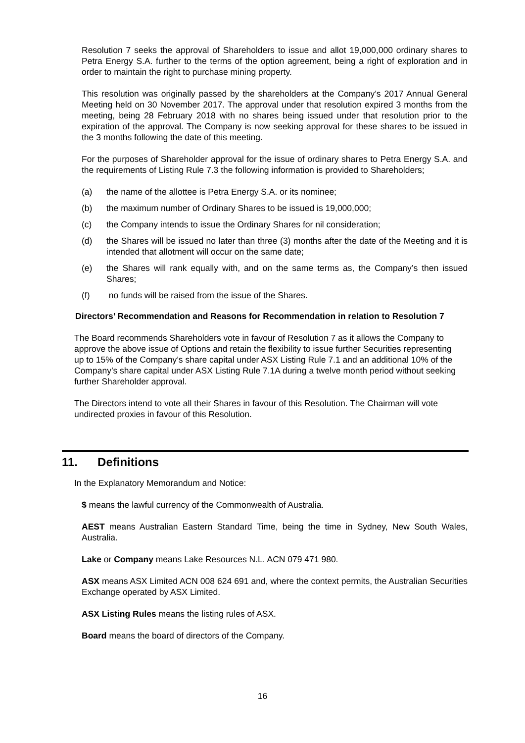Resolution 7 seeks the approval of Shareholders to issue and allot 19,000,000 ordinary shares to Petra Energy S.A. further to the terms of the option agreement, being a right of exploration and in order to maintain the right to purchase mining property.
This resolution was originally passed by the shareholders at the Company’s 2017 Annual General Meeting held on 30 November 2017. The approval under that resolution expired 3 months from the meeting, being 28 February 2018 with no shares being issued under that resolution prior to the expiration of the approval. The Company is now seeking approval for these shares to be issued in the 3 months following the date of this meeting.
For the purposes of Shareholder approval for the issue of ordinary shares to Petra Energy S.A. and the requirements of Listing Rule 7.3 the following information is provided to Shareholders;
(a) the name of the allottee is Petra Energy S.A. or its nominee;
(b) the maximum number of Ordinary Shares to be issued is 19,000,000;
(c) the Company intends to issue the Ordinary Shares for nil consideration;
(d) the Shares will be issued no later than three (3) months after the date of the Meeting and it is intended that allotment will occur on the same date;
(e) the Shares will rank equally with, and on the same terms as, the Company’s then issued Shares;
(f) no funds will be raised from the issue of the Shares.
Directors’ Recommendation and Reasons for Recommendation in relation to Resolution 7
The Board recommends Shareholders vote in favour of Resolution 7 as it allows the Company to approve the above issue of Options and retain the flexibility to issue further Securities representing up to 15% of the Company’s share capital under ASX Listing Rule 7.1 and an additional 10% of the Company’s share capital under ASX Listing Rule 7.1A during a twelve month period without seeking further Shareholder approval.
The Directors intend to vote all their Shares in favour of this Resolution. The Chairman will vote undirected proxies in favour of this Resolution.
11. Definitions
In the Explanatory Memorandum and Notice:
$ means the lawful currency of the Commonwealth of Australia.
AEST means Australian Eastern Standard Time, being the time in Sydney, New South Wales, Australia.
Lake or Company means Lake Resources N.L. ACN 079 471 980.
ASX means ASX Limited ACN 008 624 691 and, where the context permits, the Australian Securities Exchange operated by ASX Limited.
ASX Listing Rules means the listing rules of ASX.
Board means the board of directors of the Company.
16